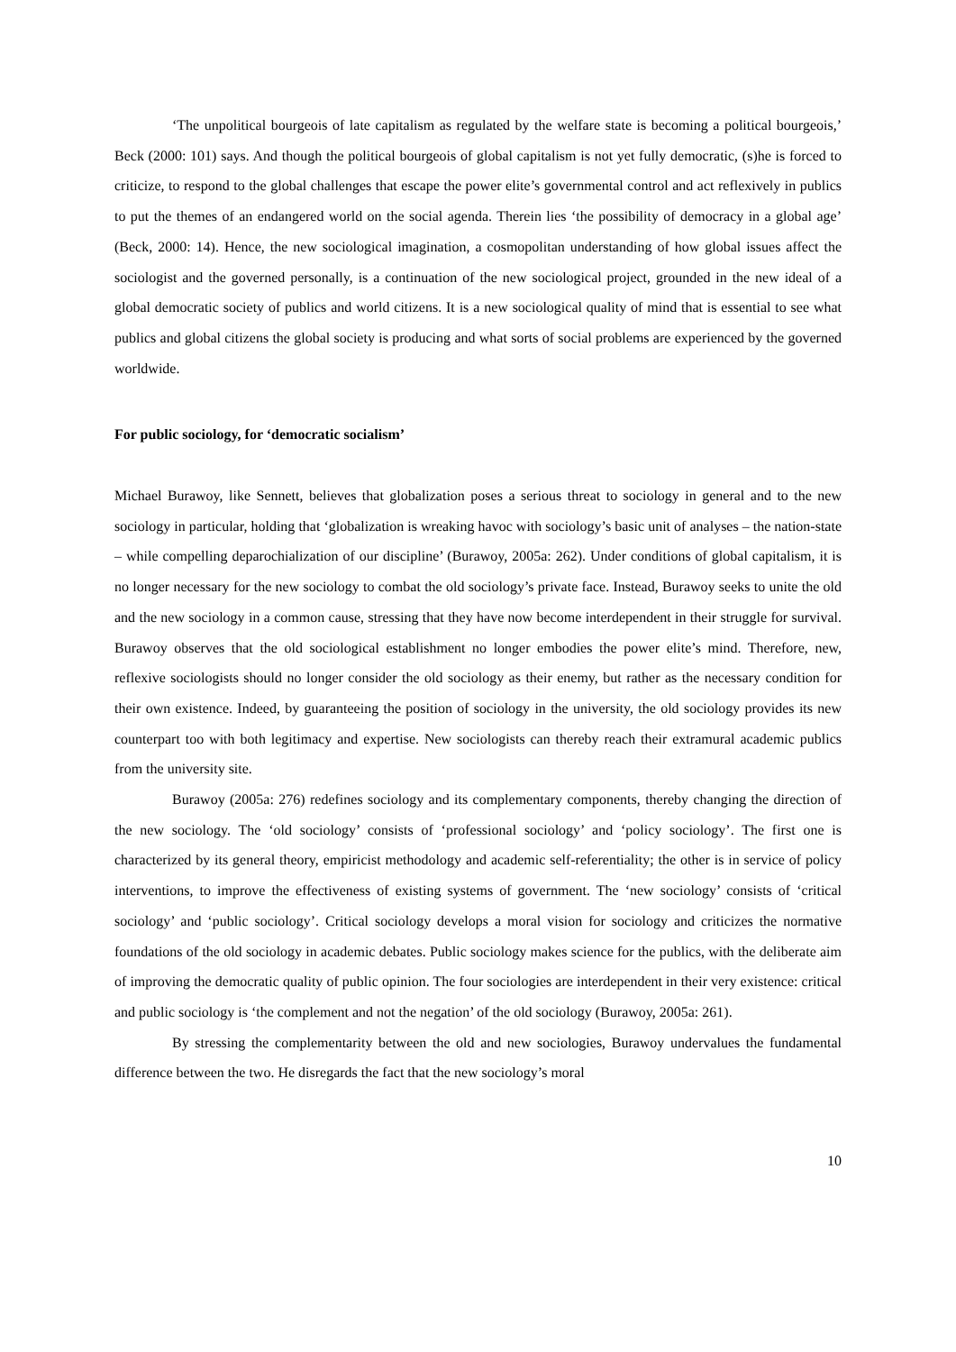‘The unpolitical bourgeois of late capitalism as regulated by the welfare state is becoming a political bourgeois,’ Beck (2000: 101) says. And though the political bourgeois of global capitalism is not yet fully democratic, (s)he is forced to criticize, to respond to the global challenges that escape the power elite’s governmental control and act reflexively in publics to put the themes of an endangered world on the social agenda. Therein lies ‘the possibility of democracy in a global age’ (Beck, 2000: 14). Hence, the new sociological imagination, a cosmopolitan understanding of how global issues affect the sociologist and the governed personally, is a continuation of the new sociological project, grounded in the new ideal of a global democratic society of publics and world citizens. It is a new sociological quality of mind that is essential to see what publics and global citizens the global society is producing and what sorts of social problems are experienced by the governed worldwide.
For public sociology, for ‘democratic socialism’
Michael Burawoy, like Sennett, believes that globalization poses a serious threat to sociology in general and to the new sociology in particular, holding that ‘globalization is wreaking havoc with sociology’s basic unit of analyses – the nation-state – while compelling deparochialization of our discipline’ (Burawoy, 2005a: 262). Under conditions of global capitalism, it is no longer necessary for the new sociology to combat the old sociology’s private face. Instead, Burawoy seeks to unite the old and the new sociology in a common cause, stressing that they have now become interdependent in their struggle for survival. Burawoy observes that the old sociological establishment no longer embodies the power elite’s mind. Therefore, new, reflexive sociologists should no longer consider the old sociology as their enemy, but rather as the necessary condition for their own existence. Indeed, by guaranteeing the position of sociology in the university, the old sociology provides its new counterpart too with both legitimacy and expertise. New sociologists can thereby reach their extramural academic publics from the university site.
Burawoy (2005a: 276) redefines sociology and its complementary components, thereby changing the direction of the new sociology. The ‘old sociology’ consists of ‘professional sociology’ and ‘policy sociology’. The first one is characterized by its general theory, empiricist methodology and academic self-referentiality; the other is in service of policy interventions, to improve the effectiveness of existing systems of government. The ‘new sociology’ consists of ‘critical sociology’ and ‘public sociology’. Critical sociology develops a moral vision for sociology and criticizes the normative foundations of the old sociology in academic debates. Public sociology makes science for the publics, with the deliberate aim of improving the democratic quality of public opinion. The four sociologies are interdependent in their very existence: critical and public sociology is ‘the complement and not the negation’ of the old sociology (Burawoy, 2005a: 261).
By stressing the complementarity between the old and new sociologies, Burawoy undervalues the fundamental difference between the two. He disregards the fact that the new sociology’s moral
10